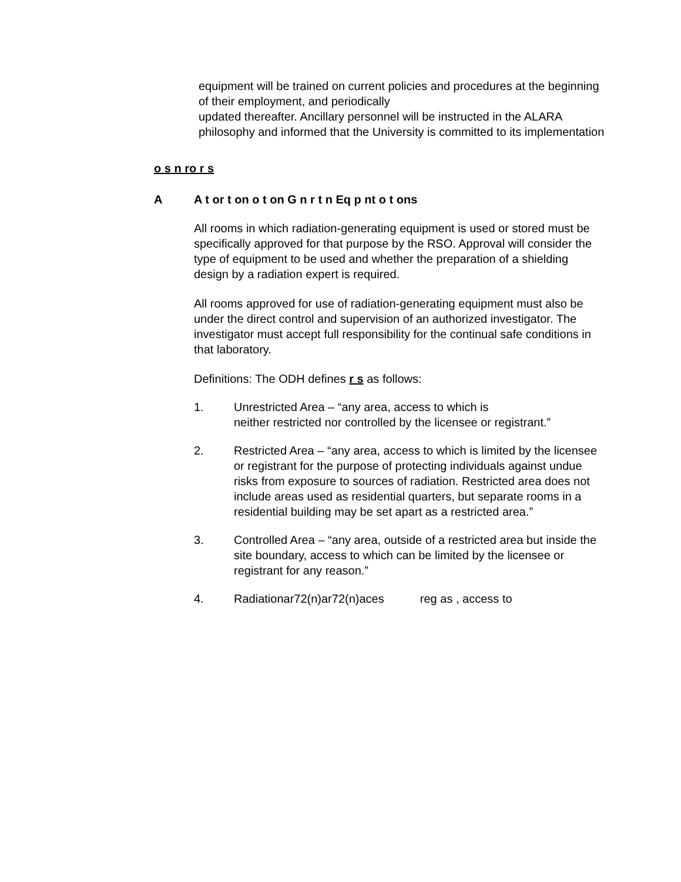equipment will be trained on current policies and procedures at the beginning of their employment, and periodically
updated thereafter. Ancillary personnel will be instructed in the ALARA philosophy and informed that the University is committed to its implementation
o s n ro r s
A A t or t on o t on G n r t n Eq p nt o t ons
All rooms in which radiation-generating equipment is used or stored must be specifically approved for that purpose by the RSO. Approval will consider the type of equipment to be used and whether the preparation of a shielding design by a radiation expert is required.
All rooms approved for use of radiation-generating equipment must also be under the direct control and supervision of an authorized investigator. The investigator must accept full responsibility for the continual safe conditions in that laboratory.
Definitions: The ODH defines r s as follows:
1. Unrestricted Area – “any area, access to which is
neither restricted nor controlled by the licensee or registrant.”
2. Restricted Area – “any area, access to which is limited by the licensee or registrant for the purpose of protecting individuals against undue risks from exposure to sources of radiation. Restricted area does not include areas used as residential quarters, but separate rooms in a residential building may be set apart as a restricted area.”
3. Controlled Area – “any area, outside of a restricted area but inside the site boundary, access to which can be limited by the licensee or registrant for any reason.”
4. Radiationar72(n)ar72(n)aces reg as , access to